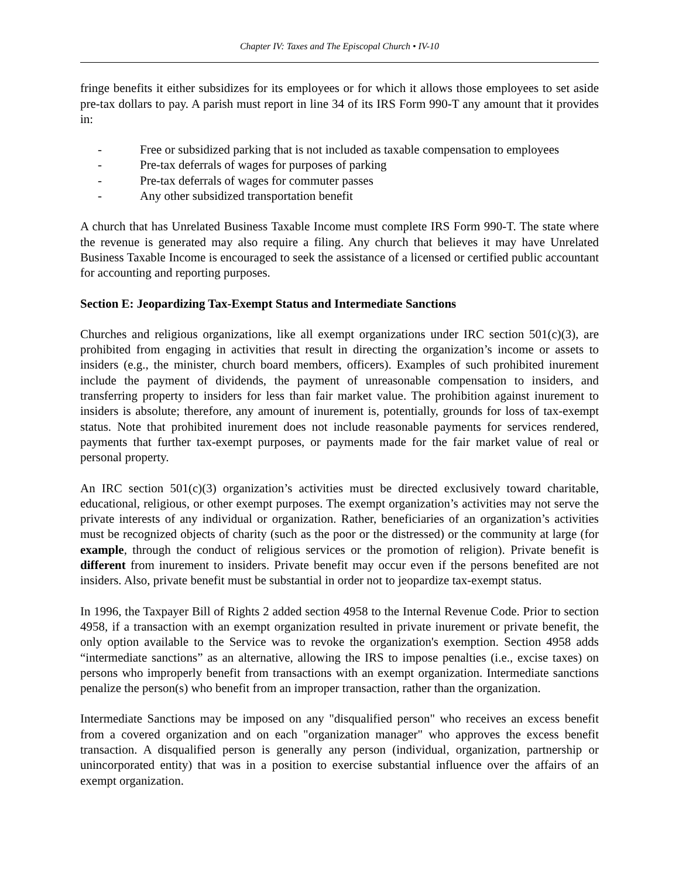Chapter IV: Taxes and The Episcopal Church • IV-10
fringe benefits it either subsidizes for its employees or for which it allows those employees to set aside pre-tax dollars to pay. A parish must report in line 34 of its IRS Form 990-T any amount that it provides in:
- Free or subsidized parking that is not included as taxable compensation to employees
- Pre-tax deferrals of wages for purposes of parking
- Pre-tax deferrals of wages for commuter passes
- Any other subsidized transportation benefit
A church that has Unrelated Business Taxable Income must complete IRS Form 990-T. The state where the revenue is generated may also require a filing. Any church that believes it may have Unrelated Business Taxable Income is encouraged to seek the assistance of a licensed or certified public accountant for accounting and reporting purposes.
Section E: Jeopardizing Tax-Exempt Status and Intermediate Sanctions
Churches and religious organizations, like all exempt organizations under IRC section 501(c)(3), are prohibited from engaging in activities that result in directing the organization’s income or assets to insiders (e.g., the minister, church board members, officers). Examples of such prohibited inurement include the payment of dividends, the payment of unreasonable compensation to insiders, and transferring property to insiders for less than fair market value. The prohibition against inurement to insiders is absolute; therefore, any amount of inurement is, potentially, grounds for loss of tax-exempt status. Note that prohibited inurement does not include reasonable payments for services rendered, payments that further tax-exempt purposes, or payments made for the fair market value of real or personal property.
An IRC section 501(c)(3) organization’s activities must be directed exclusively toward charitable, educational, religious, or other exempt purposes. The exempt organization’s activities may not serve the private interests of any individual or organization. Rather, beneficiaries of an organization’s activities must be recognized objects of charity (such as the poor or the distressed) or the community at large (for example, through the conduct of religious services or the promotion of religion). Private benefit is different from inurement to insiders. Private benefit may occur even if the persons benefited are not insiders. Also, private benefit must be substantial in order not to jeopardize tax-exempt status.
In 1996, the Taxpayer Bill of Rights 2 added section 4958 to the Internal Revenue Code. Prior to section 4958, if a transaction with an exempt organization resulted in private inurement or private benefit, the only option available to the Service was to revoke the organization's exemption. Section 4958 adds “intermediate sanctions” as an alternative, allowing the IRS to impose penalties (i.e., excise taxes) on persons who improperly benefit from transactions with an exempt organization. Intermediate sanctions penalize the person(s) who benefit from an improper transaction, rather than the organization.
Intermediate Sanctions may be imposed on any "disqualified person" who receives an excess benefit from a covered organization and on each "organization manager" who approves the excess benefit transaction. A disqualified person is generally any person (individual, organization, partnership or unincorporated entity) that was in a position to exercise substantial influence over the affairs of an exempt organization.